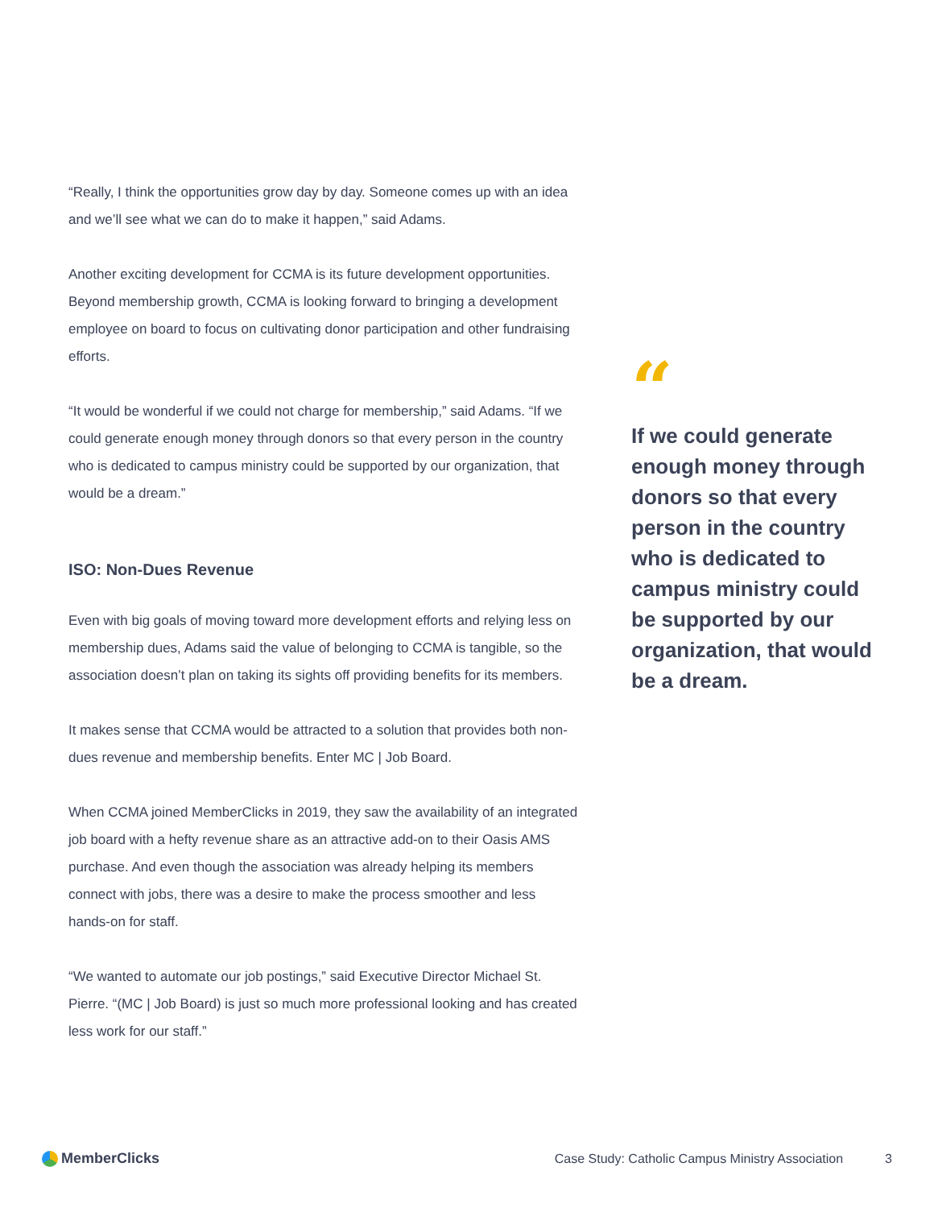“Really, I think the opportunities grow day by day. Someone comes up with an idea and we’ll see what we can do to make it happen,” said Adams.
Another exciting development for CCMA is its future development opportunities. Beyond membership growth, CCMA is looking forward to bringing a development employee on board to focus on cultivating donor participation and other fundraising efforts.
“It would be wonderful if we could not charge for membership,” said Adams. “If we could generate enough money through donors so that every person in the country who is dedicated to campus ministry could be supported by our organization, that would be a dream.”
ISO: Non-Dues Revenue
Even with big goals of moving toward more development efforts and relying less on membership dues, Adams said the value of belonging to CCMA is tangible, so the association doesn’t plan on taking its sights off providing benefits for its members.
It makes sense that CCMA would be attracted to a solution that provides both non-dues revenue and membership benefits. Enter MC | Job Board.
When CCMA joined MemberClicks in 2019, they saw the availability of an integrated job board with a hefty revenue share as an attractive add-on to their Oasis AMS purchase. And even though the association was already helping its members connect with jobs, there was a desire to make the process smoother and less hands-on for staff.
“We wanted to automate our job postings,” said Executive Director Michael St. Pierre. “(MC | Job Board) is just so much more professional looking and has created less work for our staff.”
“
If we could generate enough money through donors so that every person in the country who is dedicated to campus ministry could be supported by our organization, that would be a dream.
MemberClicks
Case Study: Catholic Campus Ministry Association 3